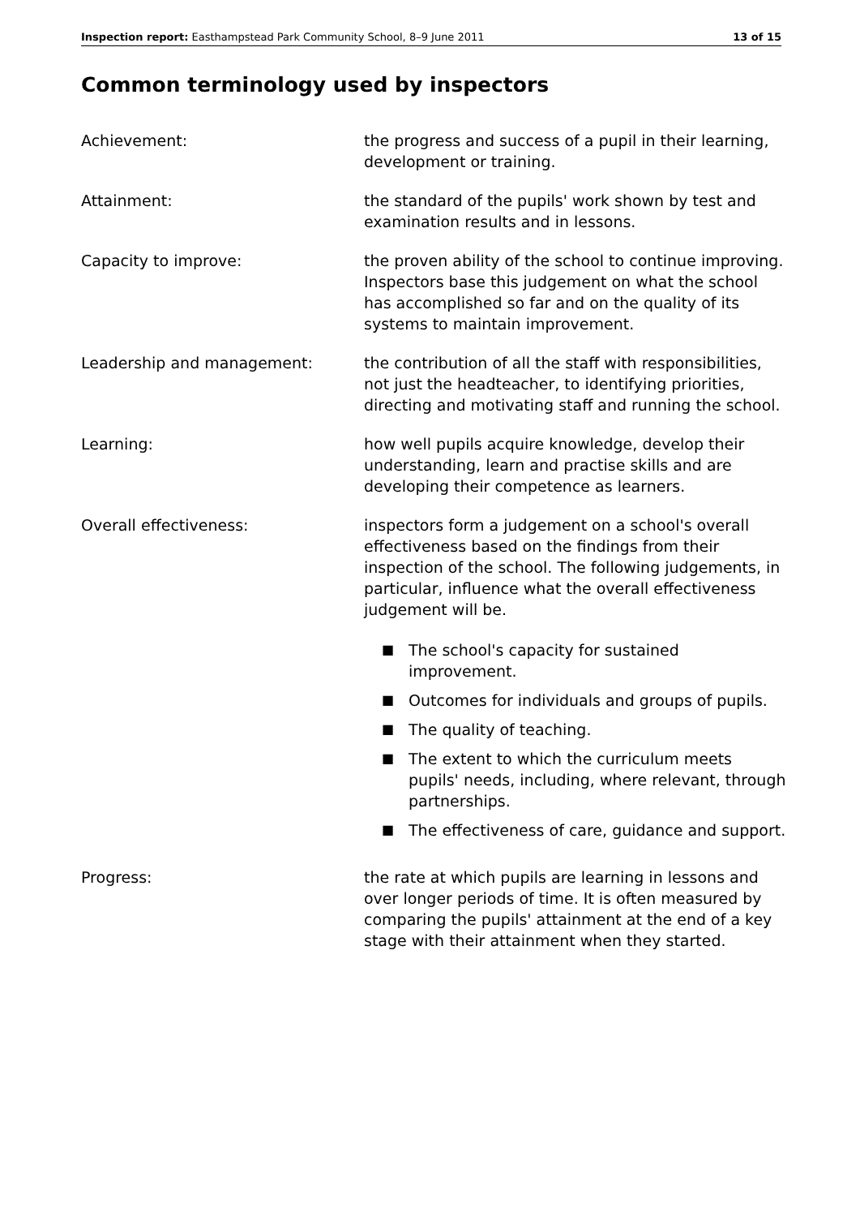Inspection report: Easthampstead Park Community School, 8–9 June 2011 13 of 15
Common terminology used by inspectors
Achievement: the progress and success of a pupil in their learning, development or training.
Attainment: the standard of the pupils' work shown by test and examination results and in lessons.
Capacity to improve: the proven ability of the school to continue improving. Inspectors base this judgement on what the school has accomplished so far and on the quality of its systems to maintain improvement.
Leadership and management: the contribution of all the staff with responsibilities, not just the headteacher, to identifying priorities, directing and motivating staff and running the school.
Learning: how well pupils acquire knowledge, develop their understanding, learn and practise skills and are developing their competence as learners.
Overall effectiveness: inspectors form a judgement on a school's overall effectiveness based on the findings from their inspection of the school. The following judgements, in particular, influence what the overall effectiveness judgement will be.
■ The school's capacity for sustained improvement.
■ Outcomes for individuals and groups of pupils.
■ The quality of teaching.
■ The extent to which the curriculum meets pupils' needs, including, where relevant, through partnerships.
■ The effectiveness of care, guidance and support.
Progress: the rate at which pupils are learning in lessons and over longer periods of time. It is often measured by comparing the pupils' attainment at the end of a key stage with their attainment when they started.